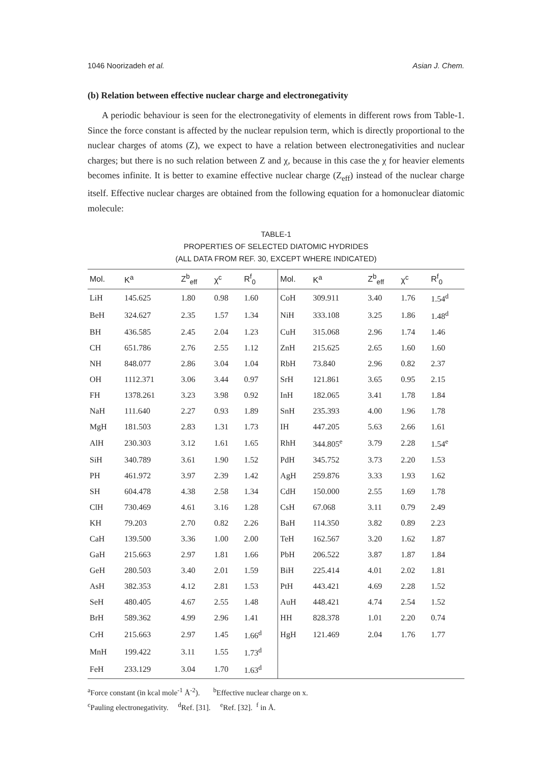1046 Noorizadeh et al. Asian J. Chem.
(b) Relation between effective nuclear charge and electronegativity
A periodic behaviour is seen for the electronegativity of elements in different rows from Table-1. Since the force constant is affected by the nuclear repulsion term, which is directly proportional to the nuclear charges of atoms (Z), we expect to have a relation between electronegativities and nuclear charges; but there is no such relation between Z and χ, because in this case the χ for heavier elements becomes infinite. It is better to examine effective nuclear charge (Z<sub>eff</sub>) instead of the nuclear charge itself. Effective nuclear charges are obtained from the following equation for a homonuclear diatomic molecule:
TABLE-1
PROPERTIES OF SELECTED DIATOMIC HYDRIDES
(ALL DATA FROM REF. 30, EXCEPT WHERE INDICATED)
| Mol. | K<sup>a</sup> | Z<sup>b</sup><sub>eff</sub> | χ<sup>c</sup> | R<sup>f</sup><sub>0</sub> | Mol. | K<sup>a</sup> | Z<sup>b</sup><sub>eff</sub> | χ<sup>c</sup> | R<sup>f</sup><sub>0</sub> |
| --- | --- | --- | --- | --- | --- | --- | --- | --- | --- |
| LiH | 145.625 | 1.80 | 0.98 | 1.60 | CoH | 309.911 | 3.40 | 1.76 | 1.54<sup>d</sup> |
| BeH | 324.627 | 2.35 | 1.57 | 1.34 | NiH | 333.108 | 3.25 | 1.86 | 1.48<sup>d</sup> |
| BH | 436.585 | 2.45 | 2.04 | 1.23 | CuH | 315.068 | 2.96 | 1.74 | 1.46 |
| CH | 651.786 | 2.76 | 2.55 | 1.12 | ZnH | 215.625 | 2.65 | 1.60 | 1.60 |
| NH | 848.077 | 2.86 | 3.04 | 1.04 | RbH | 73.840 | 2.96 | 0.82 | 2.37 |
| OH | 1112.371 | 3.06 | 3.44 | 0.97 | SrH | 121.861 | 3.65 | 0.95 | 2.15 |
| FH | 1378.261 | 3.23 | 3.98 | 0.92 | InH | 182.065 | 3.41 | 1.78 | 1.84 |
| NaH | 111.640 | 2.27 | 0.93 | 1.89 | SnH | 235.393 | 4.00 | 1.96 | 1.78 |
| MgH | 181.503 | 2.83 | 1.31 | 1.73 | IH | 447.205 | 5.63 | 2.66 | 1.61 |
| AlH | 230.303 | 3.12 | 1.61 | 1.65 | RhH | 344.805<sup>e</sup> | 3.79 | 2.28 | 1.54<sup>e</sup> |
| SiH | 340.789 | 3.61 | 1.90 | 1.52 | PdH | 345.752 | 3.73 | 2.20 | 1.53 |
| PH | 461.972 | 3.97 | 2.39 | 1.42 | AgH | 259.876 | 3.33 | 1.93 | 1.62 |
| SH | 604.478 | 4.38 | 2.58 | 1.34 | CdH | 150.000 | 2.55 | 1.69 | 1.78 |
| ClH | 730.469 | 4.61 | 3.16 | 1.28 | CsH | 67.068 | 3.11 | 0.79 | 2.49 |
| KH | 79.203 | 2.70 | 0.82 | 2.26 | BaH | 114.350 | 3.82 | 0.89 | 2.23 |
| CaH | 139.500 | 3.36 | 1.00 | 2.00 | TeH | 162.567 | 3.20 | 1.62 | 1.87 |
| GaH | 215.663 | 2.97 | 1.81 | 1.66 | PbH | 206.522 | 3.87 | 1.87 | 1.84 |
| GeH | 280.503 | 3.40 | 2.01 | 1.59 | BiH | 225.414 | 4.01 | 2.02 | 1.81 |
| AsH | 382.353 | 4.12 | 2.81 | 1.53 | PtH | 443.421 | 4.69 | 2.28 | 1.52 |
| SeH | 480.405 | 4.67 | 2.55 | 1.48 | AuH | 448.421 | 4.74 | 2.54 | 1.52 |
| BrH | 589.362 | 4.99 | 2.96 | 1.41 | HH | 828.378 | 1.01 | 2.20 | 0.74 |
| CrH | 215.663 | 2.97 | 1.45 | 1.66<sup>d</sup> | HgH | 121.469 | 2.04 | 1.76 | 1.77 |
| MnH | 199.422 | 3.11 | 1.55 | 1.73<sup>d</sup> | | | | | |
| FeH | 233.129 | 3.04 | 1.70 | 1.63<sup>d</sup> | | | | | |
<sup>a</sup> Force constant (in kcal mole<sup>-1</sup> Å<sup>-2</sup>). <sup>b</sup>Effective nuclear charge on x.
<sup>c</sup> Pauling electronegativity. <sup>d</sup>Ref. [31]. <sup>e</sup>Ref. [32]. <sup>f</sup> in Å.